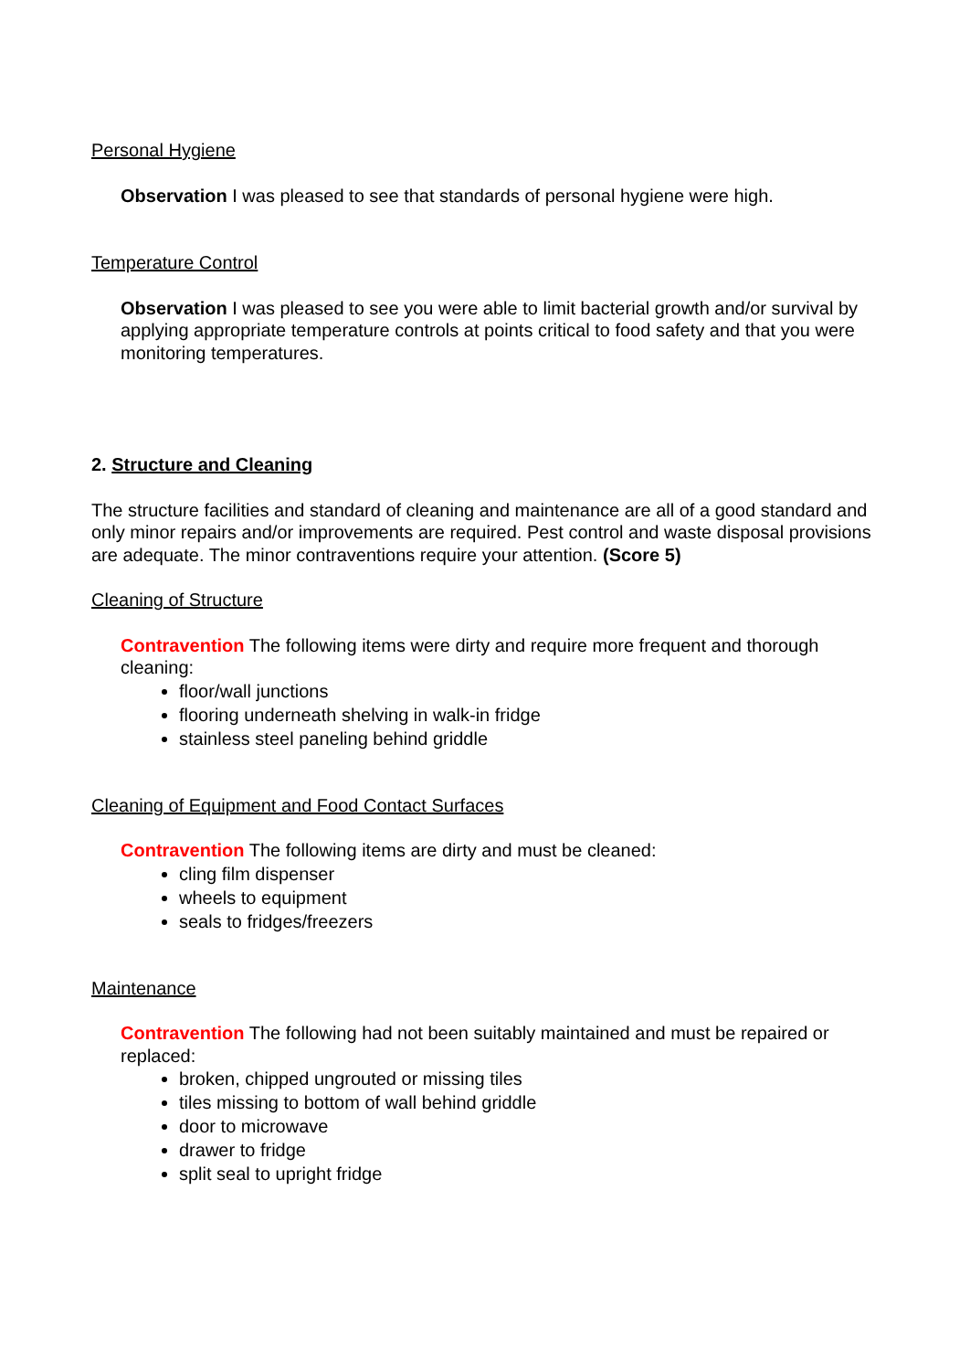Personal Hygiene
Observation I was pleased to see that standards of personal hygiene were high.
Temperature Control
Observation I was pleased to see you were able to limit bacterial growth and/or survival by applying appropriate temperature controls at points critical to food safety and that you were monitoring temperatures.
2. Structure and Cleaning
The structure facilities and standard of cleaning and maintenance are all of a good standard and only minor repairs and/or improvements are required. Pest control and waste disposal provisions are adequate. The minor contraventions require your attention. (Score 5)
Cleaning of Structure
Contravention The following items were dirty and require more frequent and thorough cleaning:
floor/wall junctions
flooring underneath shelving in walk-in fridge
stainless steel paneling behind griddle
Cleaning of Equipment and Food Contact Surfaces
Contravention The following items are dirty and must be cleaned:
cling film dispenser
wheels to equipment
seals to fridges/freezers
Maintenance
Contravention The following had not been suitably maintained and must be repaired or replaced:
broken, chipped ungrouted or missing tiles
tiles missing to bottom of wall behind griddle
door to microwave
drawer to fridge
split seal to upright fridge